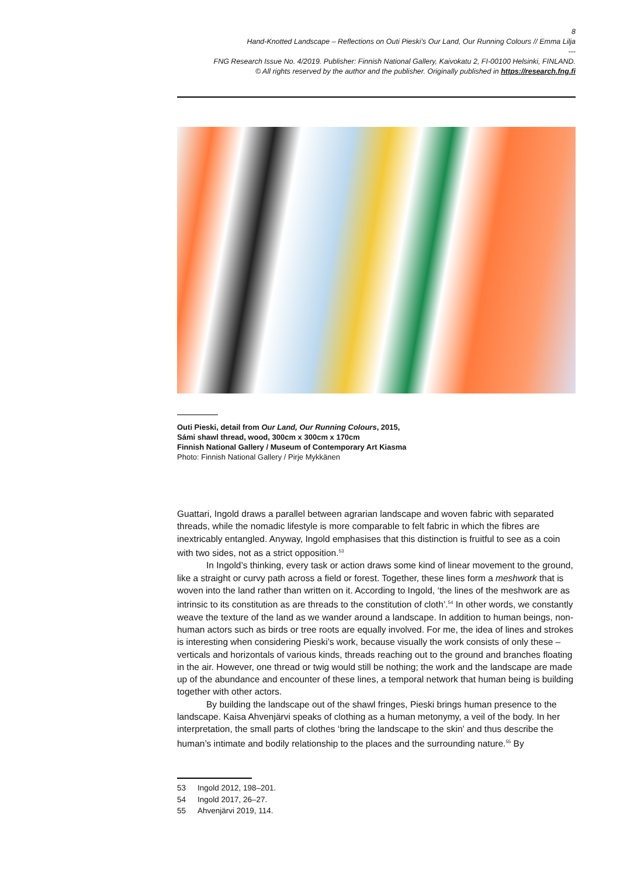8
Hand-Knotted Landscape – Reflections on Outi Pieski’s Our Land, Our Running Colours // Emma Lilja
---
FNG Research Issue No. 4/2019. Publisher: Finnish National Gallery, Kaivokatu 2, FI-00100 Helsinki, FINLAND.
© All rights reserved by the author and the publisher. Originally published in https://research.fng.fi
Outi Pieski, detail from Our Land, Our Running Colours, 2015,
Sámi shawl thread, wood, 300cm x 300cm x 170cm
Finnish National Gallery / Museum of Contemporary Art Kiasma
Photo: Finnish National Gallery / Pirje Mykkänen
Guattari, Ingold draws a parallel between agrarian landscape and woven fabric with separated threads, while the nomadic lifestyle is more comparable to felt fabric in which the fibres are inextricably entangled. Anyway, Ingold emphasises that this distinction is fruitful to see as a coin with two sides, not as a strict opposition.<sup>53</sup>
In Ingold’s thinking, every task or action draws some kind of linear movement to the ground, like a straight or curvy path across a field or forest. Together, these lines form a meshwork that is woven into the land rather than written on it. According to Ingold, ‘the lines of the meshwork are as intrinsic to its constitution as are threads to the constitution of cloth’.<sup>54</sup> In other words, we constantly weave the texture of the land as we wander around a landscape. In addition to human beings, non-human actors such as birds or tree roots are equally involved. For me, the idea of lines and strokes is interesting when considering Pieski’s work, because visually the work consists of only these – verticals and horizontals of various kinds, threads reaching out to the ground and branches floating in the air. However, one thread or twig would still be nothing; the work and the landscape are made up of the abundance and encounter of these lines, a temporal network that human being is building together with other actors.
By building the landscape out of the shawl fringes, Pieski brings human presence to the landscape. Kaisa Ahvenjärvi speaks of clothing as a human metonymy, a veil of the body. In her interpretation, the small parts of clothes ‘bring the landscape to the skin’ and thus describe the human’s intimate and bodily relationship to the places and the surrounding nature.<sup>55</sup> By
53 Ingold 2012, 198–201.
54 Ingold 2017, 26–27.
55 Ahvenjärvi 2019, 114.